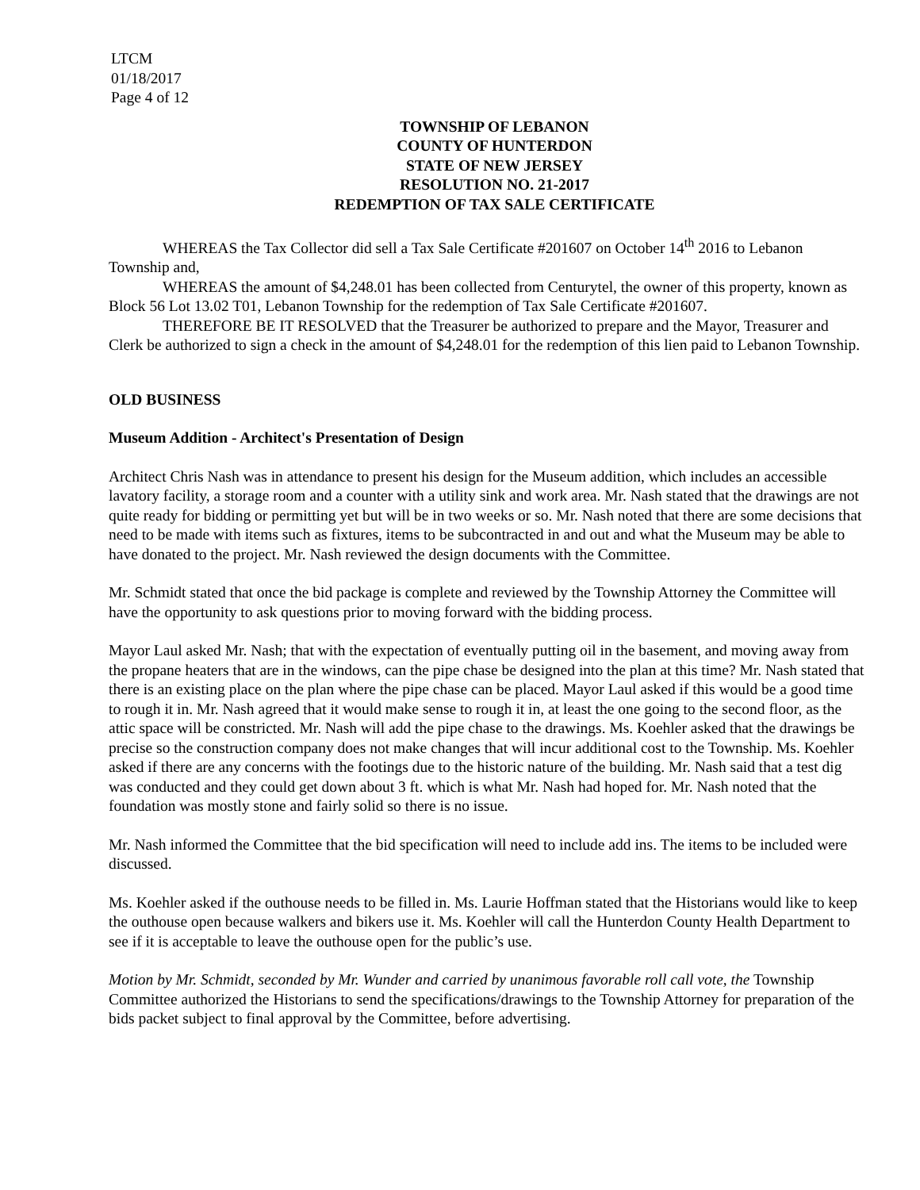LTCM
01/18/2017
Page 4 of 12
TOWNSHIP OF LEBANON
COUNTY OF HUNTERDON
STATE OF NEW JERSEY
RESOLUTION NO. 21-2017
REDEMPTION OF TAX SALE CERTIFICATE
WHEREAS the Tax Collector did sell a Tax Sale Certificate #201607 on October 14<sup>th</sup> 2016 to Lebanon Township and,
WHEREAS the amount of $4,248.01 has been collected from Centurytel, the owner of this property, known as Block 56 Lot 13.02 T01, Lebanon Township for the redemption of Tax Sale Certificate #201607.
THEREFORE BE IT RESOLVED that the Treasurer be authorized to prepare and the Mayor, Treasurer and Clerk be authorized to sign a check in the amount of $4,248.01 for the redemption of this lien paid to Lebanon Township.
OLD BUSINESS
Museum Addition - Architect's Presentation of Design
Architect Chris Nash was in attendance to present his design for the Museum addition, which includes an accessible lavatory facility, a storage room and a counter with a utility sink and work area. Mr. Nash stated that the drawings are not quite ready for bidding or permitting yet but will be in two weeks or so. Mr. Nash noted that there are some decisions that need to be made with items such as fixtures, items to be subcontracted in and out and what the Museum may be able to have donated to the project. Mr. Nash reviewed the design documents with the Committee.
Mr. Schmidt stated that once the bid package is complete and reviewed by the Township Attorney the Committee will have the opportunity to ask questions prior to moving forward with the bidding process.
Mayor Laul asked Mr. Nash; that with the expectation of eventually putting oil in the basement, and moving away from the propane heaters that are in the windows, can the pipe chase be designed into the plan at this time? Mr. Nash stated that there is an existing place on the plan where the pipe chase can be placed. Mayor Laul asked if this would be a good time to rough it in. Mr. Nash agreed that it would make sense to rough it in, at least the one going to the second floor, as the attic space will be constricted. Mr. Nash will add the pipe chase to the drawings. Ms. Koehler asked that the drawings be precise so the construction company does not make changes that will incur additional cost to the Township. Ms. Koehler asked if there are any concerns with the footings due to the historic nature of the building. Mr. Nash said that a test dig was conducted and they could get down about 3 ft. which is what Mr. Nash had hoped for. Mr. Nash noted that the foundation was mostly stone and fairly solid so there is no issue.
Mr. Nash informed the Committee that the bid specification will need to include add ins. The items to be included were discussed.
Ms. Koehler asked if the outhouse needs to be filled in. Ms. Laurie Hoffman stated that the Historians would like to keep the outhouse open because walkers and bikers use it. Ms. Koehler will call the Hunterdon County Health Department to see if it is acceptable to leave the outhouse open for the public’s use.
Motion by Mr. Schmidt, seconded by Mr. Wunder and carried by unanimous favorable roll call vote, the Township Committee authorized the Historians to send the specifications/drawings to the Township Attorney for preparation of the bids packet subject to final approval by the Committee, before advertising.